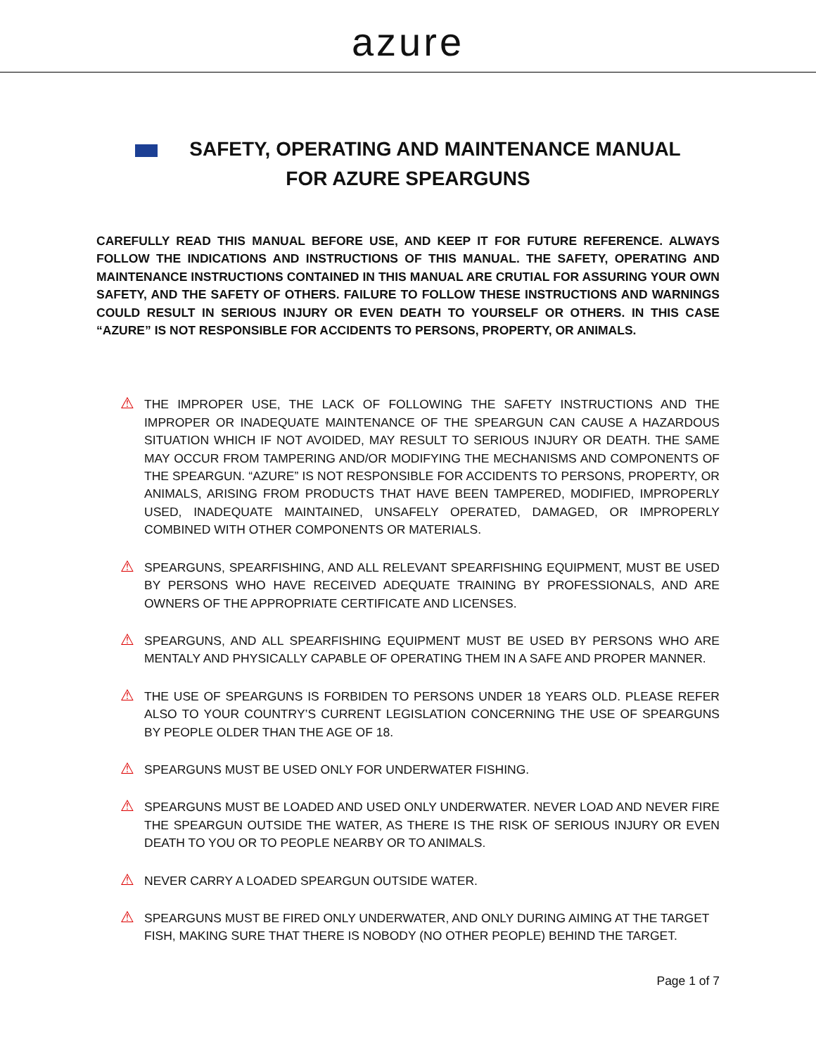azure
SAFETY, OPERATING AND MAINTENANCE MANUAL
FOR AZURE SPEARGUNS
CAREFULLY READ THIS MANUAL BEFORE USE, AND KEEP IT FOR FUTURE REFERENCE. ALWAYS FOLLOW THE INDICATIONS AND INSTRUCTIONS OF THIS MANUAL. THE SAFETY, OPERATING AND MAINTENANCE INSTRUCTIONS CONTAINED IN THIS MANUAL ARE CRUTIAL FOR ASSURING YOUR OWN SAFETY, AND THE SAFETY OF OTHERS. FAILURE TO FOLLOW THESE INSTRUCTIONS AND WARNINGS COULD RESULT IN SERIOUS INJURY OR EVEN DEATH TO YOURSELF OR OTHERS. IN THIS CASE “AZURE” IS NOT RESPONSIBLE FOR ACCIDENTS TO PERSONS, PROPERTY, OR ANIMALS.
⚠
THE IMPROPER USE, THE LACK OF FOLLOWING THE SAFETY INSTRUCTIONS AND THE IMPROPER OR INADEQUATE MAINTENANCE OF THE SPEARGUN CAN CAUSE A HAZARDOUS SITUATION WHICH IF NOT AVOIDED, MAY RESULT TO SERIOUS INJURY OR DEATH. THE SAME MAY OCCUR FROM TAMPERING AND/OR MODIFYING THE MECHANISMS AND COMPONENTS OF THE SPEARGUN. “AZURE” IS NOT RESPONSIBLE FOR ACCIDENTS TO PERSONS, PROPERTY, OR ANIMALS, ARISING FROM PRODUCTS THAT HAVE BEEN TAMPERED, MODIFIED, IMPROPERLY USED, INADEQUATE MAINTAINED, UNSAFELY OPERATED, DAMAGED, OR IMPROPERLY COMBINED WITH OTHER COMPONENTS OR MATERIALS.
⚠
SPEARGUNS, SPEARFISHING, AND ALL RELEVANT SPEARFISHING EQUIPMENT, MUST BE USED BY PERSONS WHO HAVE RECEIVED ADEQUATE TRAINING BY PROFESSIONALS, AND ARE OWNERS OF THE APPROPRIATE CERTIFICATE AND LICENSES.
⚠
SPEARGUNS, AND ALL SPEARFISHING EQUIPMENT MUST BE USED BY PERSONS WHO ARE MENTALY AND PHYSICALLY CAPABLE OF OPERATING THEM IN A SAFE AND PROPER MANNER.
⚠
THE USE OF SPEARGUNS IS FORBIDEN TO PERSONS UNDER 18 YEARS OLD. PLEASE REFER ALSO TO YOUR COUNTRY’S CURRENT LEGISLATION CONCERNING THE USE OF SPEARGUNS BY PEOPLE OLDER THAN THE AGE OF 18.
⚠
SPEARGUNS MUST BE USED ONLY FOR UNDERWATER FISHING.
⚠
SPEARGUNS MUST BE LOADED AND USED ONLY UNDERWATER. NEVER LOAD AND NEVER FIRE THE SPEARGUN OUTSIDE THE WATER, AS THERE IS THE RISK OF SERIOUS INJURY OR EVEN DEATH TO YOU OR TO PEOPLE NEARBY OR TO ANIMALS.
⚠
NEVER CARRY A LOADED SPEARGUN OUTSIDE WATER.
⚠
SPEARGUNS MUST BE FIRED ONLY UNDERWATER, AND ONLY DURING AIMING AT THE TARGET FISH, MAKING SURE THAT THERE IS NOBODY (NO OTHER PEOPLE) BEHIND THE TARGET.
Page 1 of 7